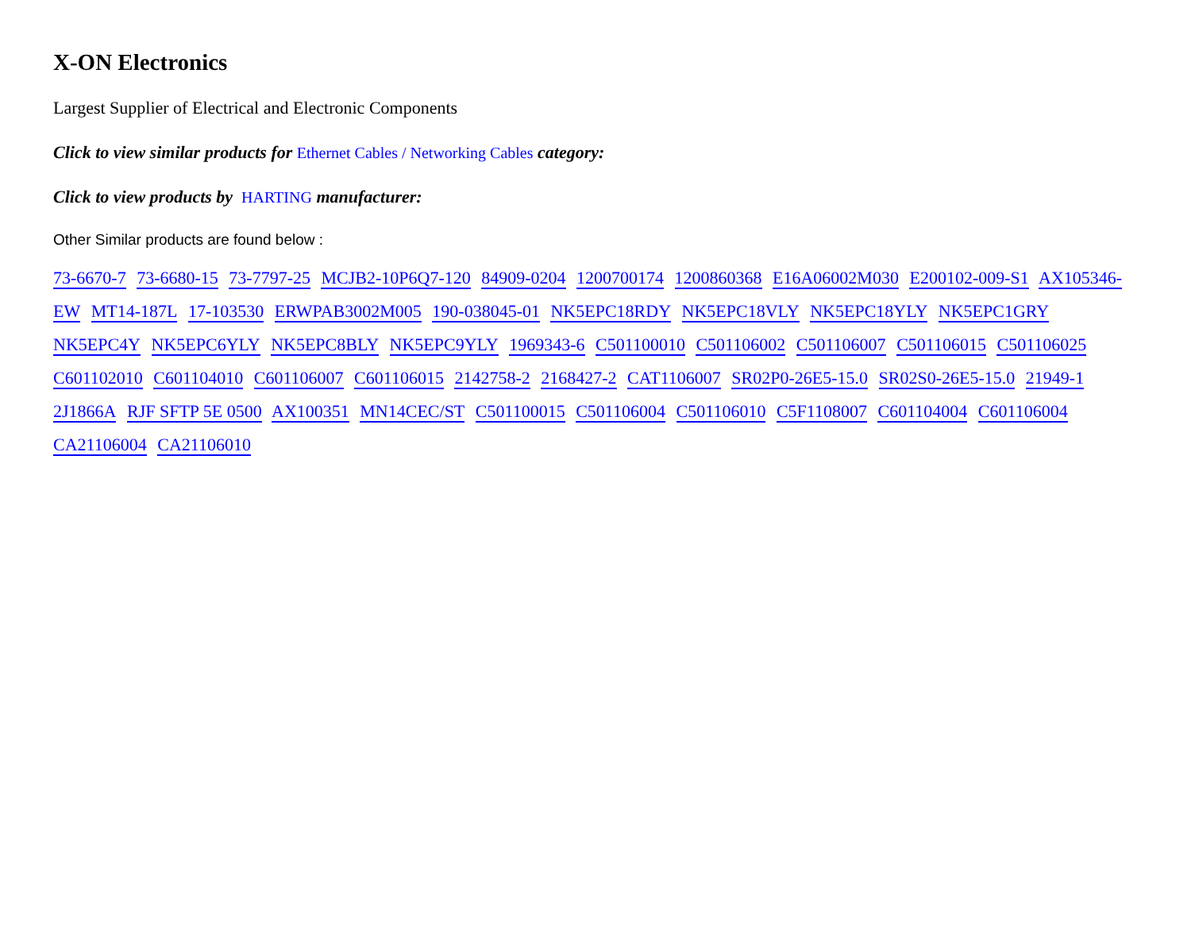X-ON Electronics
Largest Supplier of Electrical and Electronic Components
Click to view similar products for Ethernet Cables / Networking Cables category:
Click to view products by HARTING manufacturer:
Other Similar products are found below :
73-6670-7 73-6680-15 73-7797-25 MCJB2-10P6Q7-120 84909-0204 1200700174 1200860368 E16A06002M030 E200102-009-S1 AX105346-EW MT14-187L 17-103530 ERWPAB3002M005 190-038045-01 NK5EPC18RDY NK5EPC18VLY NK5EPC18YLY NK5EPC1GRY NK5EPC4Y NK5EPC6YLY NK5EPC8BLY NK5EPC9YLY 1969343-6 C501100010 C501106002 C501106007 C501106015 C501106025 C601102010 C601104010 C601106007 C601106015 2142758-2 2168427-2 CAT1106007 SR02P0-26E5-15.0 SR02S0-26E5-15.0 21949-1 2J1866A RJF SFTP 5E 0500 AX100351 MN14CEC/ST C501100015 C501106004 C501106010 C5F1108007 C601104004 C601106004 CA21106004 CA21106010